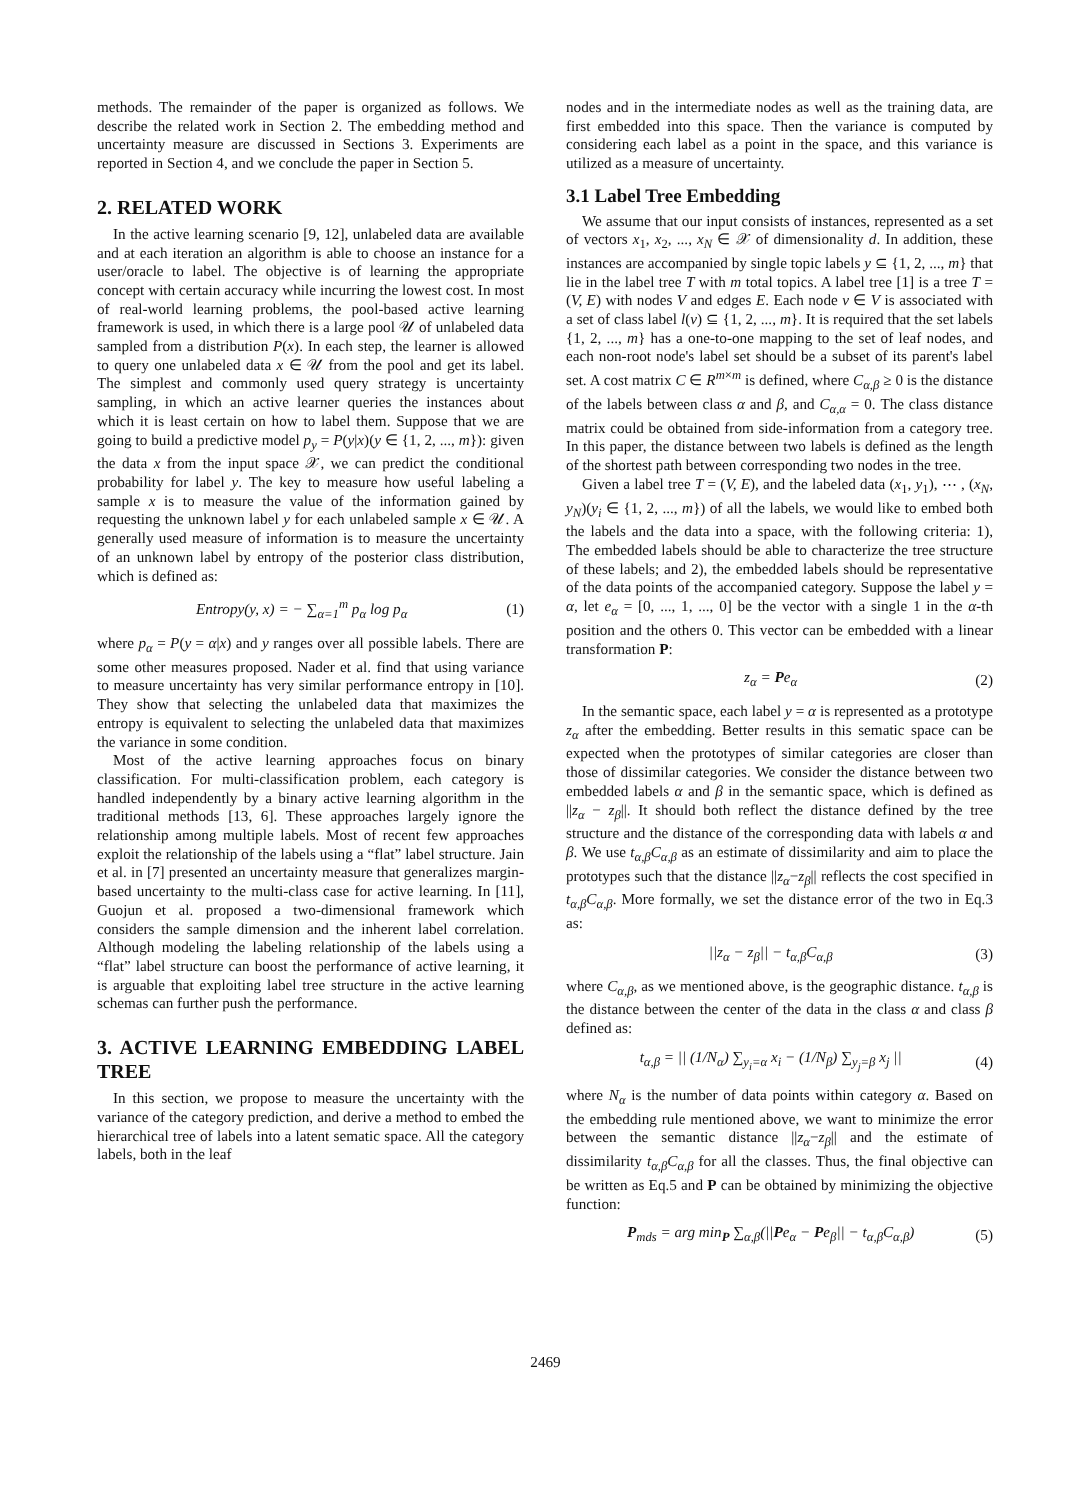methods. The remainder of the paper is organized as follows. We describe the related work in Section 2. The embedding method and uncertainty measure are discussed in Sections 3. Experiments are reported in Section 4, and we conclude the paper in Section 5.
2. RELATED WORK
In the active learning scenario [9, 12], unlabeled data are available and at each iteration an algorithm is able to choose an instance for a user/oracle to label. The objective is of learning the appropriate concept with certain accuracy while incurring the lowest cost. In most of real-world learning problems, the pool-based active learning framework is used, in which there is a large pool 𝒰 of unlabeled data sampled from a distribution P(x). In each step, the learner is allowed to query one unlabeled data x ∈ 𝒰 from the pool and get its label. The simplest and commonly used query strategy is uncertainty sampling, in which an active learner queries the instances about which it is least certain on how to label them. Suppose that we are going to build a predictive model p<sub>y</sub> = P(y|x)(y ∈ {1, 2, ..., m}): given the data x from the input space 𝒳, we can predict the conditional probability for label y. The key to measure how useful labeling a sample x is to measure the value of the information gained by requesting the unknown label y for each unlabeled sample x ∈ 𝒰. A generally used measure of information is to measure the uncertainty of an unknown label by entropy of the posterior class distribution, which is defined as:
Entropy(y, x) = − ∑<sub>α=1</sub><sup>m</sup> p<sub>α</sub> log p<sub>α</sub> (1)
where p<sub>α</sub> = P(y = α|x) and y ranges over all possible labels. There are some other measures proposed. Nader et al. find that using variance to measure uncertainty has very similar performance entropy in [10]. They show that selecting the unlabeled data that maximizes the entropy is equivalent to selecting the unlabeled data that maximizes the variance in some condition.
Most of the active learning approaches focus on binary classification. For multi-classification problem, each category is handled independently by a binary active learning algorithm in the traditional methods [13, 6]. These approaches largely ignore the relationship among multiple labels. Most of recent few approaches exploit the relationship of the labels using a “flat” label structure. Jain et al. in [7] presented an uncertainty measure that generalizes margin-based uncertainty to the multi-class case for active learning. In [11], Guojun et al. proposed a two-dimensional framework which considers the sample dimension and the inherent label correlation. Although modeling the labeling relationship of the labels using a “flat” label structure can boost the performance of active learning, it is arguable that exploiting label tree structure in the active learning schemas can further push the performance.
3. ACTIVE LEARNING EMBEDDING LABEL TREE
In this section, we propose to measure the uncertainty with the variance of the category prediction, and derive a method to embed the hierarchical tree of labels into a latent sematic space. All the category labels, both in the leaf
nodes and in the intermediate nodes as well as the training data, are first embedded into this space. Then the variance is computed by considering each label as a point in the space, and this variance is utilized as a measure of uncertainty.
3.1 Label Tree Embedding
We assume that our input consists of instances, represented as a set of vectors x<sub>1</sub>, x<sub>2</sub>, ..., x<sub>N</sub> ∈ 𝒳 of dimensionality d. In addition, these instances are accompanied by single topic labels y ⊆ {1, 2, ..., m} that lie in the label tree T with m total topics. A label tree [1] is a tree T = (V, E) with nodes V and edges E. Each node v ∈ V is associated with a set of class label l(v) ⊆ {1, 2, ..., m}. It is required that the set labels {1, 2, ..., m} has a one-to-one mapping to the set of leaf nodes, and each non-root node's label set should be a subset of its parent's label set. A cost matrix C ∈ R<sup>m×m</sup> is defined, where C<sub>α,β</sub> ≥ 0 is the distance of the labels between class α and β, and C<sub>α,α</sub> = 0. The class distance matrix could be obtained from side-information from a category tree. In this paper, the distance between two labels is defined as the length of the shortest path between corresponding two nodes in the tree.
Given a label tree T = (V, E), and the labeled data (x<sub>1</sub>, y<sub>1</sub>), ⋯ , (x<sub>N</sub>, y<sub>N</sub>)(y<sub>i</sub> ∈ {1, 2, ..., m}) of all the labels, we would like to embed both the labels and the data into a space, with the following criteria: 1), The embedded labels should be able to characterize the tree structure of these labels; and 2), the embedded labels should be representative of the data points of the accompanied category. Suppose the label y = α, let e<sub>α</sub> = [0, ..., 1, ..., 0] be the vector with a single 1 in the α-th position and the others 0. This vector can be embedded with a linear transformation P:
z<sub>α</sub> = Pe<sub>α</sub> (2)
In the semantic space, each label y = α is represented as a prototype z<sub>α</sub> after the embedding. Better results in this sematic space can be expected when the prototypes of similar categories are closer than those of dissimilar categories. We consider the distance between two embedded labels α and β in the semantic space, which is defined as ||z<sub>α</sub> − z<sub>β</sub>||. It should both reflect the distance defined by the tree structure and the distance of the corresponding data with labels α and β. We use t<sub>α,β</sub>C<sub>α,β</sub> as an estimate of dissimilarity and aim to place the prototypes such that the distance ||z<sub>α</sub>−z<sub>β</sub>|| reflects the cost specified in t<sub>α,β</sub>C<sub>α,β</sub>. More formally, we set the distance error of the two in Eq.3 as:
||z<sub>α</sub> − z<sub>β</sub>|| − t<sub>α,β</sub>C<sub>α,β</sub> (3)
where C<sub>α,β</sub>, as we mentioned above, is the geographic distance. t<sub>α,β</sub> is the distance between the center of the data in the class α and class β defined as:
t<sub>α,β</sub> = || (1/N<sub>α</sub>) ∑<sub>y<sub>i</sub>=α</sub> x<sub>i</sub> − (1/N<sub>β</sub>) ∑<sub>y<sub>j</sub>=β</sub> x<sub>j</sub> || (4)
where N<sub>α</sub> is the number of data points within category α. Based on the embedding rule mentioned above, we want to minimize the error between the semantic distance ||z<sub>α</sub>−z<sub>β</sub>|| and the estimate of dissimilarity t<sub>α,β</sub>C<sub>α,β</sub> for all the classes. Thus, the final objective can be written as Eq.5 and P can be obtained by minimizing the objective function:
P<sub>mds</sub> = arg min<sub>P</sub> ∑<sub>α,β</sub>(||Pe<sub>α</sub> − Pe<sub>β</sub>|| − t<sub>α,β</sub>C<sub>α,β</sub>) (5)
2469